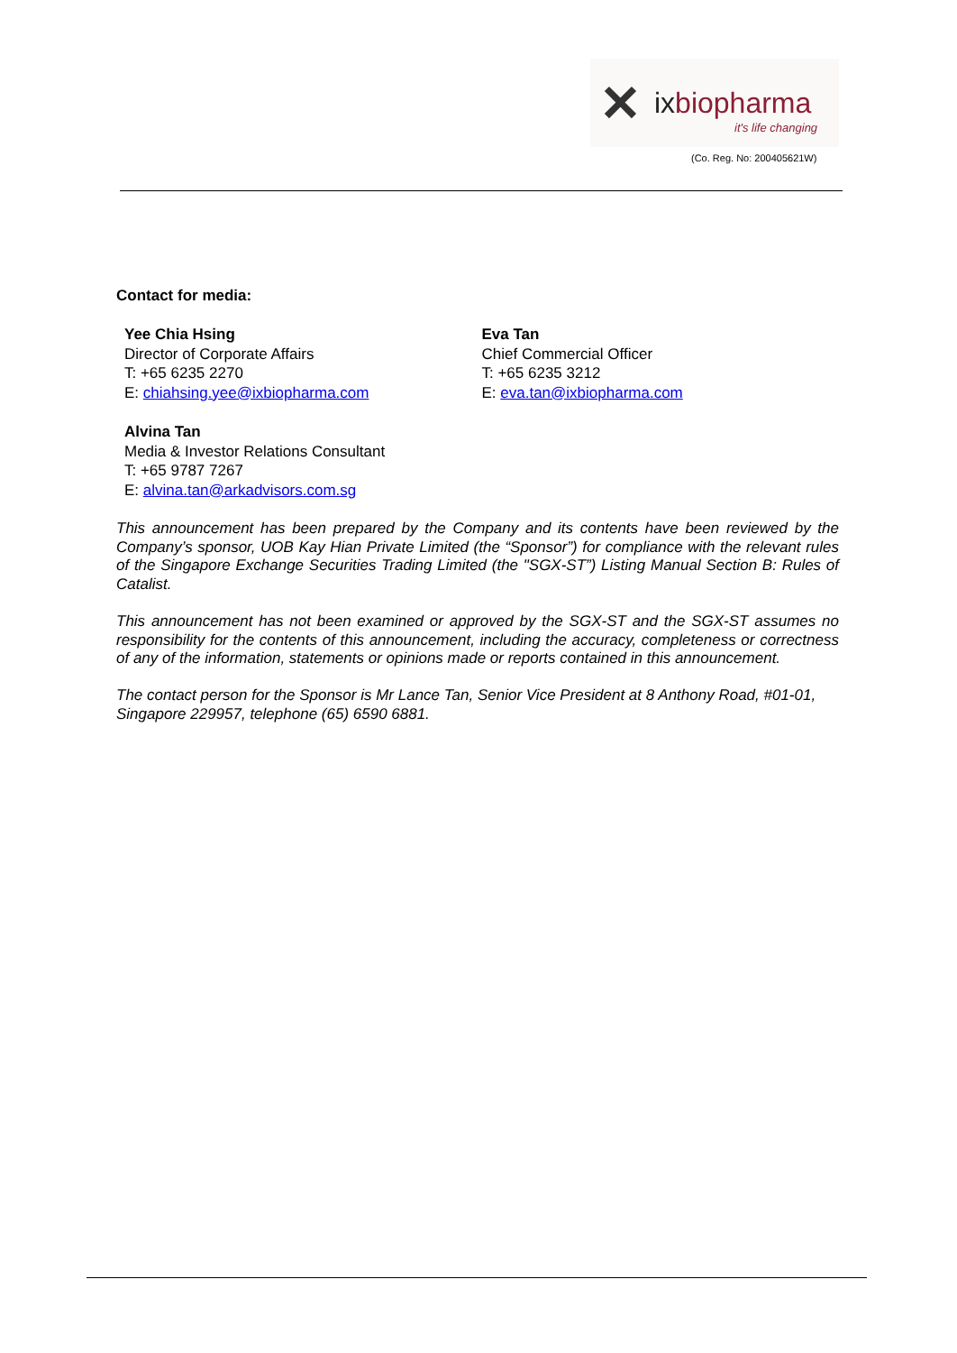✕ ixbiopharma
it's life changing
(Co. Reg. No: 200405621W)
Contact for media:
Yee Chia Hsing
Director of Corporate Affairs
T: +65 6235 2270
E: chiahsing.yee@ixbiopharma.com
Alvina Tan
Media & Investor Relations Consultant
T: +65 9787 7267
E: alvina.tan@arkadvisors.com.sg
Eva Tan
Chief Commercial Officer
T: +65 6235 3212
E: eva.tan@ixbiopharma.com
This announcement has been prepared by the Company and its contents have been reviewed by the Company’s sponsor, UOB Kay Hian Private Limited (the “Sponsor”) for compliance with the relevant rules of the Singapore Exchange Securities Trading Limited (the "SGX-ST”) Listing Manual Section B: Rules of Catalist.
This announcement has not been examined or approved by the SGX-ST and the SGX-ST assumes no responsibility for the contents of this announcement, including the accuracy, completeness or correctness of any of the information, statements or opinions made or reports contained in this announcement.
The contact person for the Sponsor is Mr Lance Tan, Senior Vice President at 8 Anthony Road, #01-01, Singapore 229957, telephone (65) 6590 6881.